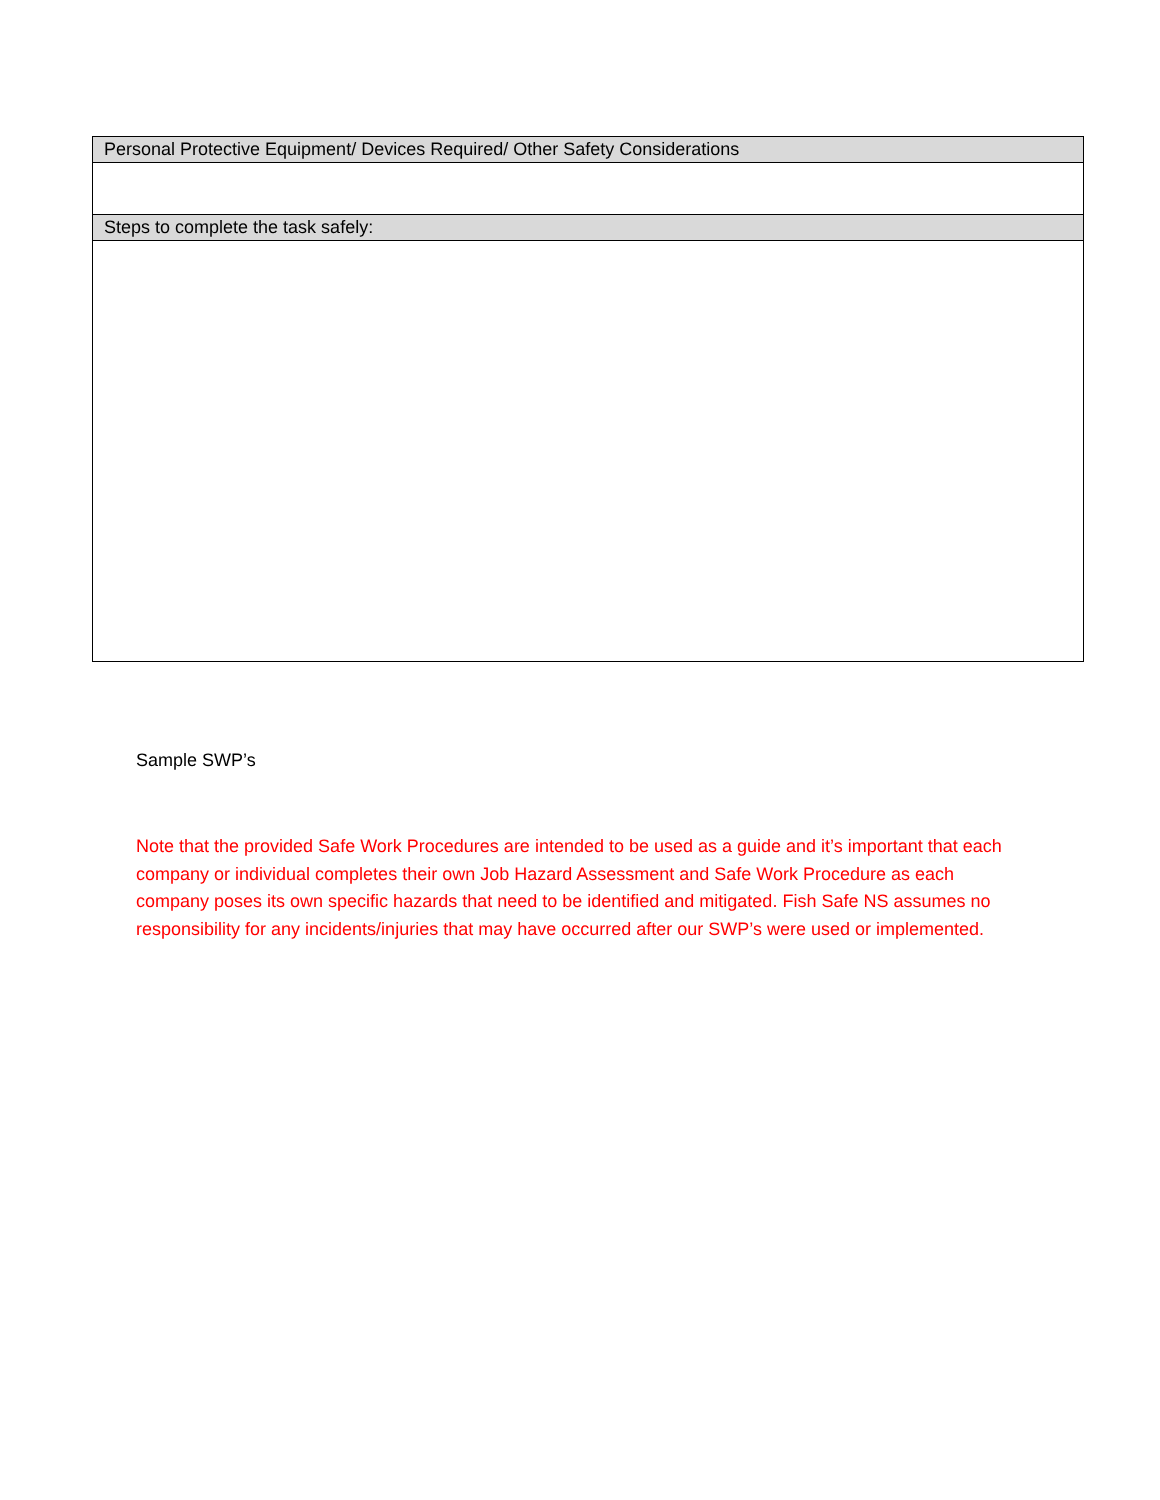| Personal Protective Equipment/ Devices Required/ Other Safety Considerations |
| Steps to complete the task safely: |
Sample SWP’s
Note that the provided Safe Work Procedures are intended to be used as a guide and it’s important that each company or individual completes their own Job Hazard Assessment and Safe Work Procedure as each company poses its own specific hazards that need to be identified and mitigated. Fish Safe NS assumes no responsibility for any incidents/injuries that may have occurred after our SWP’s were used or implemented.